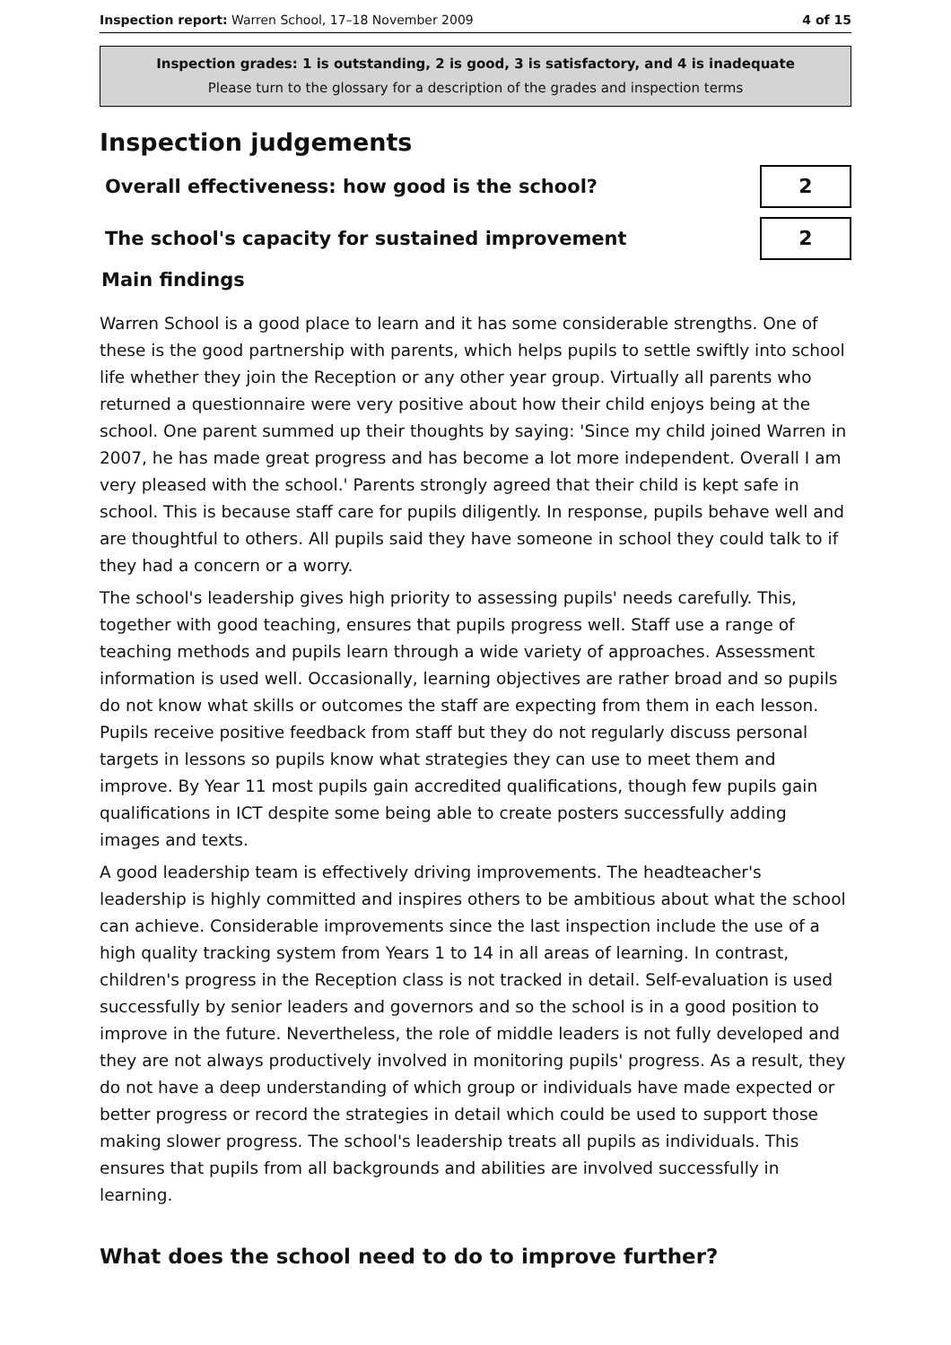Inspection report: Warren School, 17–18 November 2009 4 of 15
Inspection grades: 1 is outstanding, 2 is good, 3 is satisfactory, and 4 is inadequate
Please turn to the glossary for a description of the grades and inspection terms
Inspection judgements
Overall effectiveness: how good is the school?
2
The school's capacity for sustained improvement
2
Main findings
Warren School is a good place to learn and it has some considerable strengths. One of these is the good partnership with parents, which helps pupils to settle swiftly into school life whether they join the Reception or any other year group. Virtually all parents who returned a questionnaire were very positive about how their child enjoys being at the school. One parent summed up their thoughts by saying: 'Since my child joined Warren in 2007, he has made great progress and has become a lot more independent. Overall I am very pleased with the school.' Parents strongly agreed that their child is kept safe in school. This is because staff care for pupils diligently. In response, pupils behave well and are thoughtful to others. All pupils said they have someone in school they could talk to if they had a concern or a worry.
The school's leadership gives high priority to assessing pupils' needs carefully. This, together with good teaching, ensures that pupils progress well. Staff use a range of teaching methods and pupils learn through a wide variety of approaches. Assessment information is used well. Occasionally, learning objectives are rather broad and so pupils do not know what skills or outcomes the staff are expecting from them in each lesson. Pupils receive positive feedback from staff but they do not regularly discuss personal targets in lessons so pupils know what strategies they can use to meet them and improve. By Year 11 most pupils gain accredited qualifications, though few pupils gain qualifications in ICT despite some being able to create posters successfully adding images and texts.
A good leadership team is effectively driving improvements. The headteacher's leadership is highly committed and inspires others to be ambitious about what the school can achieve. Considerable improvements since the last inspection include the use of a high quality tracking system from Years 1 to 14 in all areas of learning. In contrast, children's progress in the Reception class is not tracked in detail. Self-evaluation is used successfully by senior leaders and governors and so the school is in a good position to improve in the future. Nevertheless, the role of middle leaders is not fully developed and they are not always productively involved in monitoring pupils' progress. As a result, they do not have a deep understanding of which group or individuals have made expected or better progress or record the strategies in detail which could be used to support those making slower progress. The school's leadership treats all pupils as individuals. This ensures that pupils from all backgrounds and abilities are involved successfully in learning.
What does the school need to do to improve further?